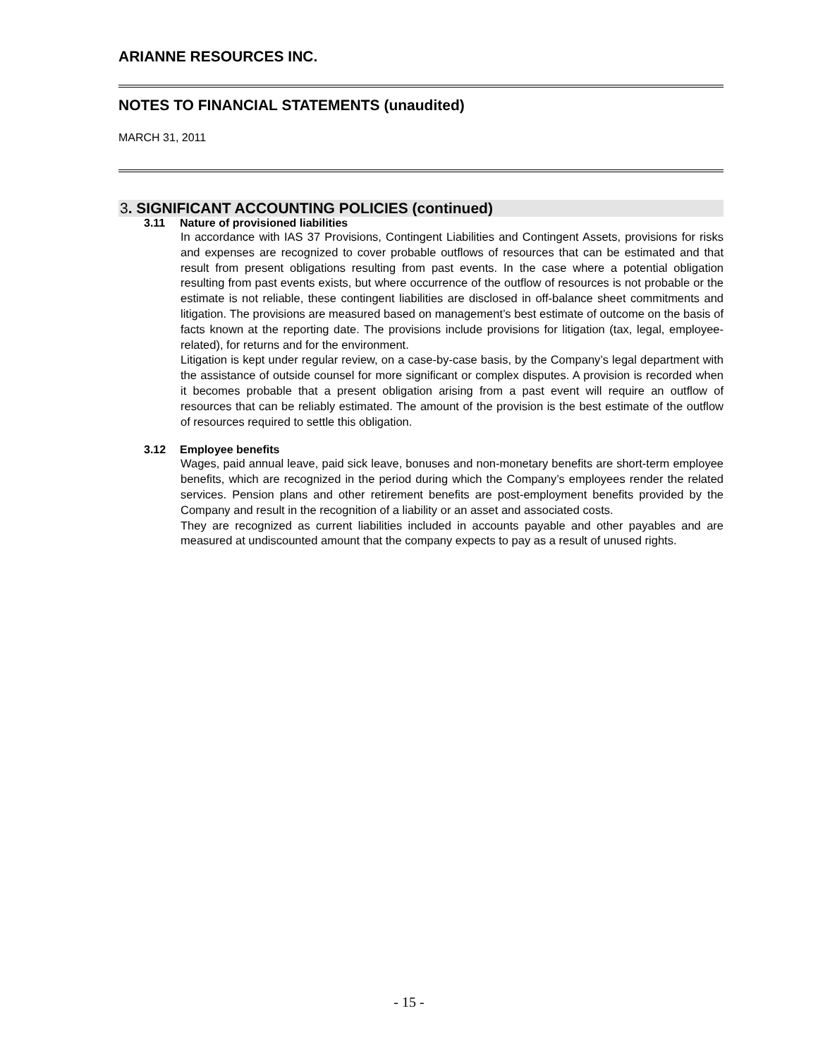ARIANNE RESOURCES INC.
NOTES TO FINANCIAL STATEMENTS (unaudited)
MARCH 31, 2011
3. SIGNIFICANT ACCOUNTING POLICIES (continued)
3.11 Nature of provisioned liabilities
In accordance with IAS 37 Provisions, Contingent Liabilities and Contingent Assets, provisions for risks and expenses are recognized to cover probable outflows of resources that can be estimated and that result from present obligations resulting from past events. In the case where a potential obligation resulting from past events exists, but where occurrence of the outflow of resources is not probable or the estimate is not reliable, these contingent liabilities are disclosed in off-balance sheet commitments and litigation. The provisions are measured based on management’s best estimate of outcome on the basis of facts known at the reporting date. The provisions include provisions for litigation (tax, legal, employee-related), for returns and for the environment.
Litigation is kept under regular review, on a case-by-case basis, by the Company’s legal department with the assistance of outside counsel for more significant or complex disputes. A provision is recorded when it becomes probable that a present obligation arising from a past event will require an outflow of resources that can be reliably estimated. The amount of the provision is the best estimate of the outflow of resources required to settle this obligation.
3.12 Employee benefits
Wages, paid annual leave, paid sick leave, bonuses and non-monetary benefits are short-term employee benefits, which are recognized in the period during which the Company’s employees render the related services. Pension plans and other retirement benefits are post-employment benefits provided by the Company and result in the recognition of a liability or an asset and associated costs.
They are recognized as current liabilities included in accounts payable and other payables and are measured at undiscounted amount that the company expects to pay as a result of unused rights.
- 15 -